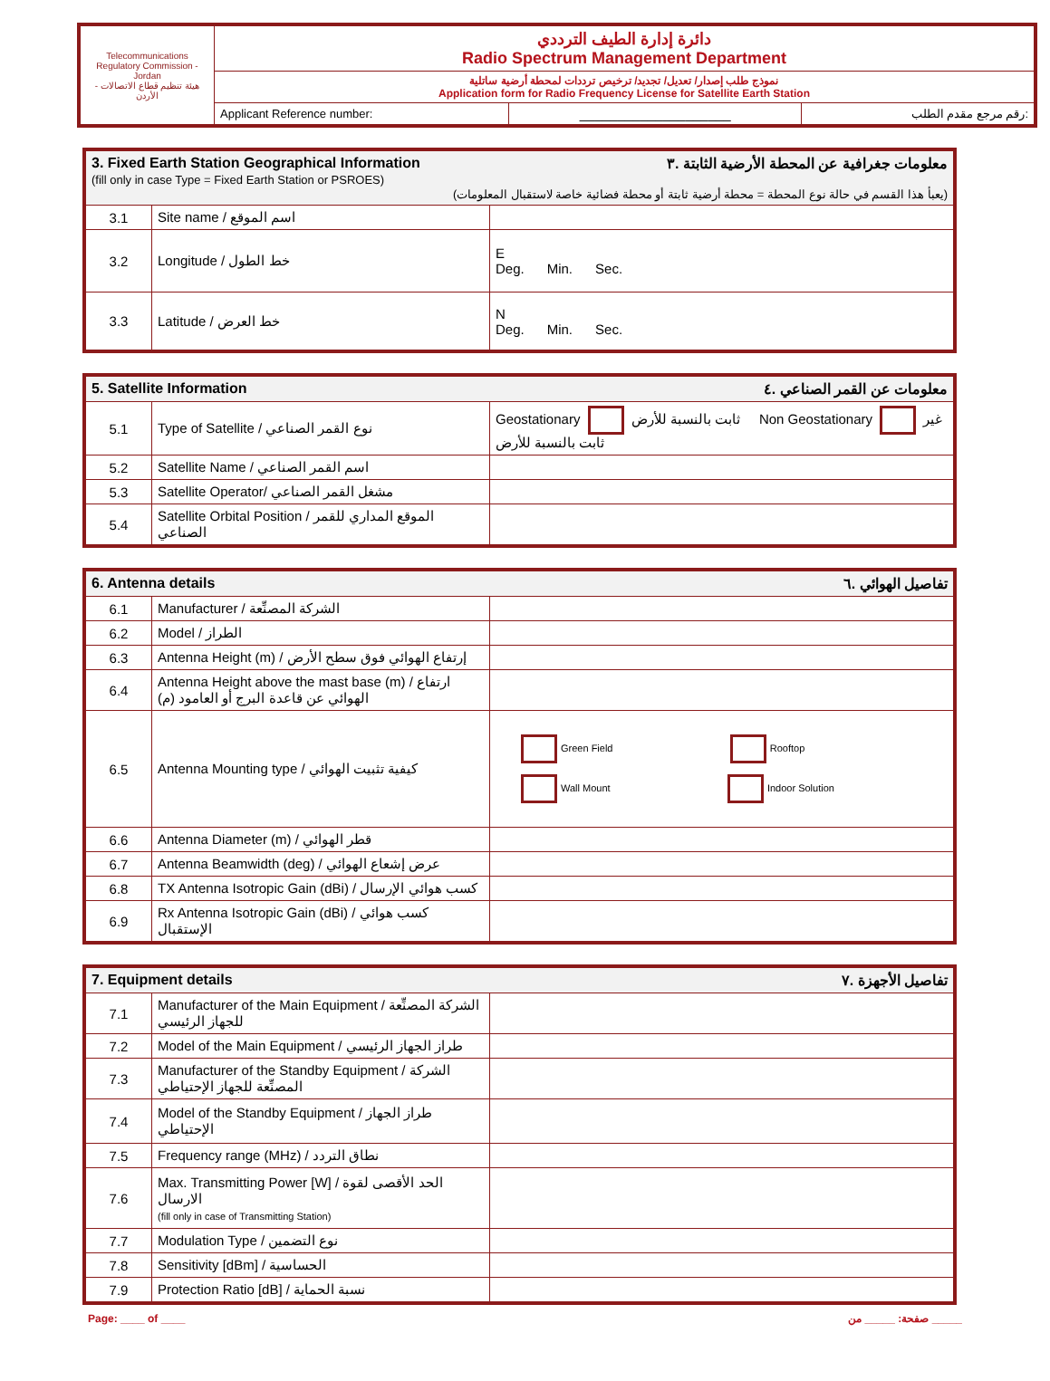| Telecommunications Regulatory Commission - Jordan هيئة تنظيم قطاع الاتصالات - الأردن | دائرة إدارة الطيف الترددي Radio Spectrum Management Department | | |
| | نموذج طلب إصدار/ تعديل/ تجديد/ ترخيص ترددات لمحطة أرضية ساتلية Application form for Radio Frequency License for Satellite Earth Station | | |
| | Applicant Reference number: | ____________________ | رقم مرجع مقدم الطلب: |
| 3. Fixed Earth Station Geographical Information معلومات جغرافية عن المحطة الأرضية الثابتة .٣ (fill only in case Type = Fixed Earth Station or PSROES) (يعبأ هذا القسم في حالة نوع المحطة = محطة أرضية ثابتة أو محطة فضائية خاصة لاستقبال المعلومات) | | |
| 3.1 | Site name / اسم الموقع | |
| 3.2 | Longitude / خط الطول | E Deg. Min. Sec. |
| 3.3 | Latitude / خط العرض | N Deg. Min. Sec. |
| 5. Satellite Information معلومات عن القمر الصناعي .٤ | | |
| 5.1 | Type of Satellite / نوع القمر الصناعي | Geostationary ثابت بالنسبة للأرض Non Geostationary غير ثابت بالنسبة للأرض |
| 5.2 | Satellite Name / اسم القمر الصناعي | |
| 5.3 | Satellite Operator/ مشغل القمر الصناعي | |
| 5.4 | Satellite Orbital Position / الموقع المداري للقمر الصناعي | |
| 6. Antenna details تفاصيل الهوائي .٦ | | |
| 6.1 | Manufacturer / الشركة المصنِّعة | |
| 6.2 | Model / الطراز | |
| 6.3 | Antenna Height (m) / إرتفاع الهوائي فوق سطح الأرض | |
| 6.4 | Antenna Height above the mast base (m) / ارتفاع الهوائي عن قاعدة البرج أو العامود (م) | |
| 6.5 | Antenna Mounting type / كيفية تثبيت الهوائي | Green Field Rooftop Wall Mount Indoor Solution |
| 6.6 | Antenna Diameter (m) / قطر الهوائي | |
| 6.7 | Antenna Beamwidth (deg) / عرض إشعاع الهوائي | |
| 6.8 | TX Antenna Isotropic Gain (dBi) / كسب هوائي الإرسال | |
| 6.9 | Rx Antenna Isotropic Gain (dBi) / كسب هوائي الإستقبال | |
| 7. Equipment details تفاصيل الأجهزة .٧ | | |
| 7.1 | Manufacturer of the Main Equipment / الشركة المصنِّعة للجهاز الرئيسي | |
| 7.2 | Model of the Main Equipment / طراز الجهاز الرئيسي | |
| 7.3 | Manufacturer of the Standby Equipment / الشركة المصنِّعة للجهاز الإحتياطي | |
| 7.4 | Model of the Standby Equipment / طراز الجهاز الإحتياطي | |
| 7.5 | Frequency range (MHz) / نطاق التردد | |
| 7.6 | Max. Transmitting Power [W] / الحد الأقصى لقوة الارسال (fill only in case of Transmitting Station) | |
| 7.7 | Modulation Type / نوع التضمين | |
| 7.8 | Sensitivity [dBm] / الحساسية | |
| 7.9 | Protection Ratio [dB] / نسبة الحماية | |
Page: ____ of ____ صفحة: _____ من _____